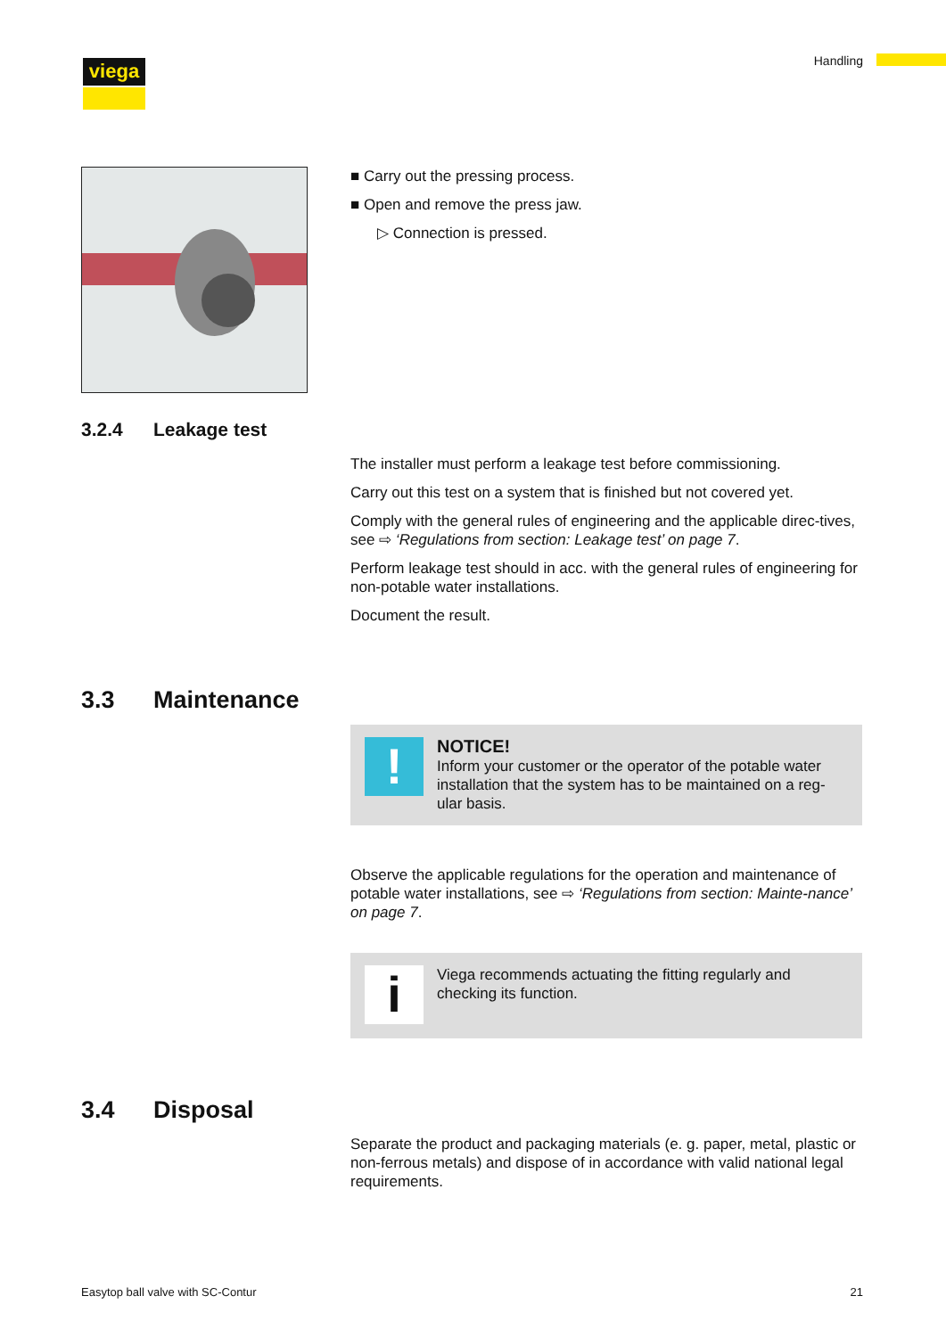viega Handling
■ Carry out the pressing process.
■ Open and remove the press jaw.
▷ Connection is pressed.
3.2.4 Leakage test
The installer must perform a leakage test before commissioning.
Carry out this test on a system that is finished but not covered yet.
Comply with the general rules of engineering and the applicable direc-tives, see ⇨ ‘Regulations from section: Leakage test’ on page 7.
Perform leakage test should in acc. with the general rules of engineering for non-potable water installations.
Document the result.
3.3 Maintenance
!
NOTICE!
Inform your customer or the operator of the potable water installation that the system has to be maintained on a reg-ular basis.
Observe the applicable regulations for the operation and maintenance of potable water installations, see ⇨ ‘Regulations from section: Mainte-nance’ on page 7.
i
Viega recommends actuating the fitting regularly and checking its function.
3.4 Disposal
Separate the product and packaging materials (e. g. paper, metal, plastic or non-ferrous metals) and dispose of in accordance with valid national legal requirements.
Easytop ball valve with SC-Contur 21